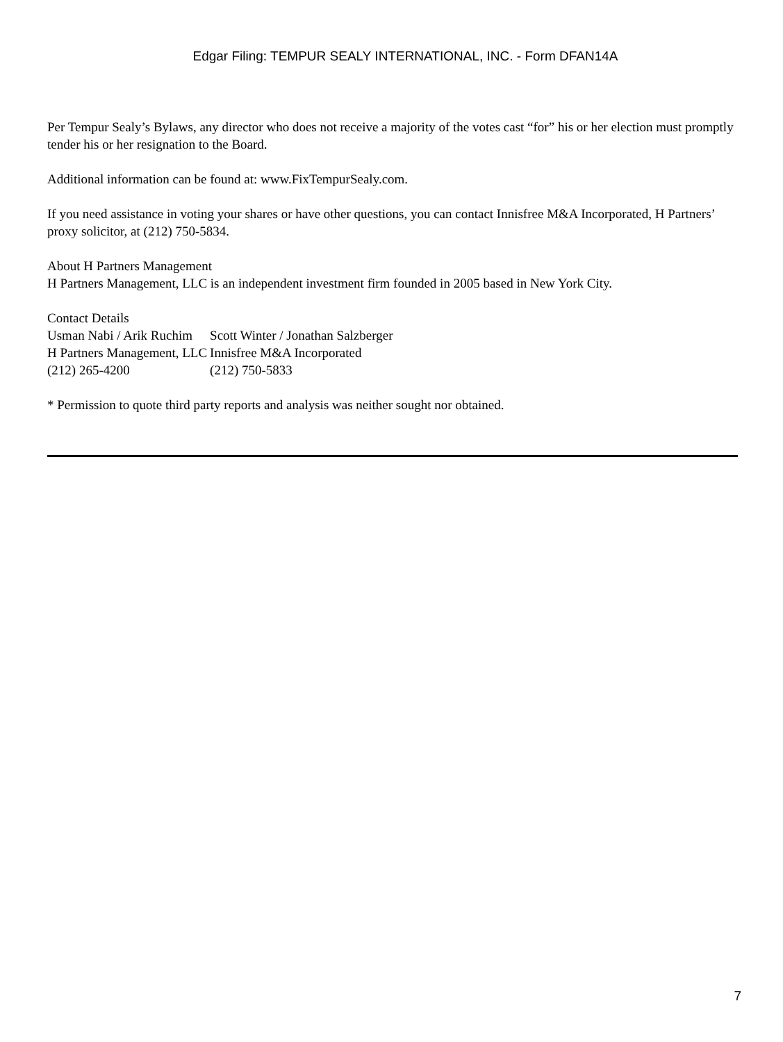Edgar Filing: TEMPUR SEALY INTERNATIONAL, INC. - Form DFAN14A
Per Tempur Sealy’s Bylaws, any director who does not receive a majority of the votes cast “for” his or her election must promptly tender his or her resignation to the Board.
Additional information can be found at: www.FixTempurSealy.com.
If you need assistance in voting your shares or have other questions, you can contact Innisfree M&A Incorporated, H Partners’ proxy solicitor, at (212) 750-5834.
About H Partners Management
H Partners Management, LLC is an independent investment firm founded in 2005 based in New York City.
Contact Details
| Usman Nabi / Arik Ruchim | Scott Winter / Jonathan Salzberger |
| H Partners Management, LLC | Innisfree M&A Incorporated |
| (212) 265-4200 | (212) 750-5833 |
* Permission to quote third party reports and analysis was neither sought nor obtained.
7